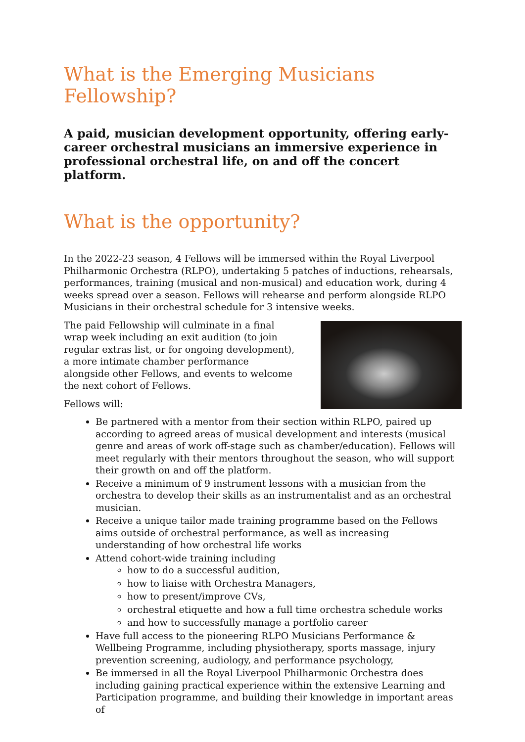What is the Emerging Musicians Fellowship?
A paid, musician development opportunity, offering early-career orchestral musicians an immersive experience in professional orchestral life, on and off the concert platform.
What is the opportunity?
In the 2022-23 season, 4 Fellows will be immersed within the Royal Liverpool Philharmonic Orchestra (RLPO), undertaking 5 patches of inductions, rehearsals, performances, training (musical and non-musical) and education work, during 4 weeks spread over a season. Fellows will rehearse and perform alongside RLPO Musicians in their orchestral schedule for 3 intensive weeks.
The paid Fellowship will culminate in a final wrap week including an exit audition (to join regular extras list, or for ongoing development), a more intimate chamber performance alongside other Fellows, and events to welcome the next cohort of Fellows.
Fellows will:
Be partnered with a mentor from their section within RLPO, paired up according to agreed areas of musical development and interests (musical genre and areas of work off-stage such as chamber/education). Fellows will meet regularly with their mentors throughout the season, who will support their growth on and off the platform.
Receive a minimum of 9 instrument lessons with a musician from the orchestra to develop their skills as an instrumentalist and as an orchestral musician.
Receive a unique tailor made training programme based on the Fellows aims outside of orchestral performance, as well as increasing understanding of how orchestral life works
Attend cohort-wide training including
how to do a successful audition,
how to liaise with Orchestra Managers,
how to present/improve CVs,
orchestral etiquette and how a full time orchestra schedule works
and how to successfully manage a portfolio career
Have full access to the pioneering RLPO Musicians Performance & Wellbeing Programme, including physiotherapy, sports massage, injury prevention screening, audiology, and performance psychology,
Be immersed in all the Royal Liverpool Philharmonic Orchestra does including gaining practical experience within the extensive Learning and Participation programme, and building their knowledge in important areas of